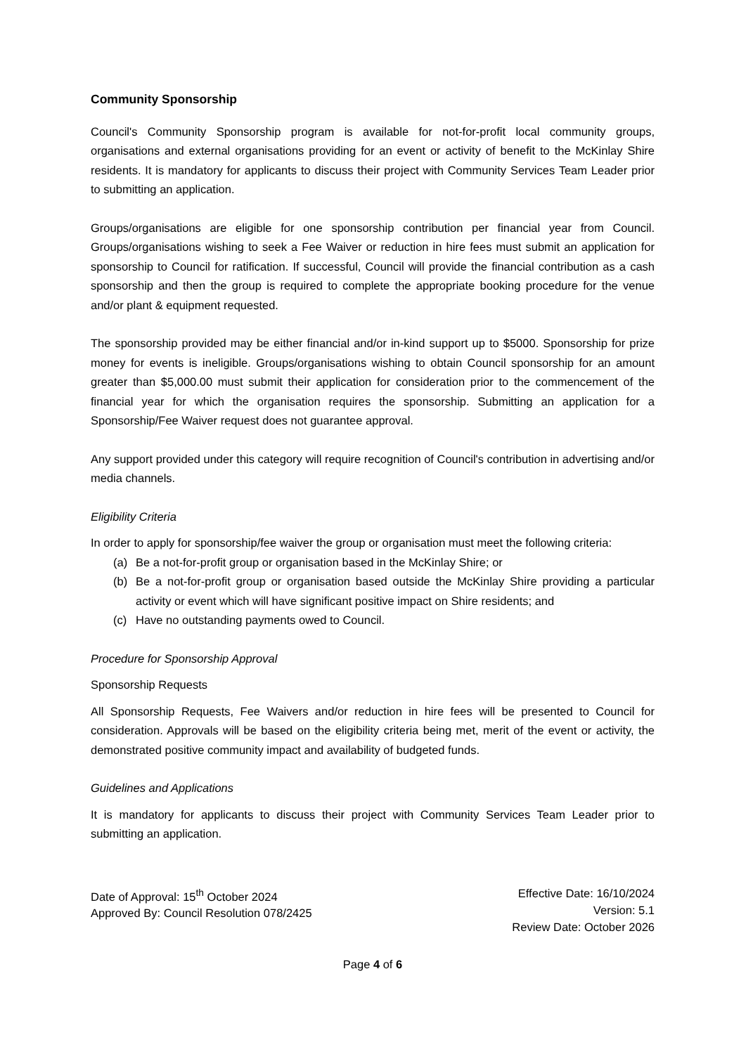Community Sponsorship
Council's Community Sponsorship program is available for not-for-profit local community groups, organisations and external organisations providing for an event or activity of benefit to the McKinlay Shire residents. It is mandatory for applicants to discuss their project with Community Services Team Leader prior to submitting an application.
Groups/organisations are eligible for one sponsorship contribution per financial year from Council. Groups/organisations wishing to seek a Fee Waiver or reduction in hire fees must submit an application for sponsorship to Council for ratification. If successful, Council will provide the financial contribution as a cash sponsorship and then the group is required to complete the appropriate booking procedure for the venue and/or plant & equipment requested.
The sponsorship provided may be either financial and/or in-kind support up to $5000. Sponsorship for prize money for events is ineligible. Groups/organisations wishing to obtain Council sponsorship for an amount greater than $5,000.00 must submit their application for consideration prior to the commencement of the financial year for which the organisation requires the sponsorship. Submitting an application for a Sponsorship/Fee Waiver request does not guarantee approval.
Any support provided under this category will require recognition of Council's contribution in advertising and/or media channels.
Eligibility Criteria
In order to apply for sponsorship/fee waiver the group or organisation must meet the following criteria:
(a) Be a not-for-profit group or organisation based in the McKinlay Shire; or
(b) Be a not-for-profit group or organisation based outside the McKinlay Shire providing a particular activity or event which will have significant positive impact on Shire residents; and
(c) Have no outstanding payments owed to Council.
Procedure for Sponsorship Approval
Sponsorship Requests
All Sponsorship Requests, Fee Waivers and/or reduction in hire fees will be presented to Council for consideration. Approvals will be based on the eligibility criteria being met, merit of the event or activity, the demonstrated positive community impact and availability of budgeted funds.
Guidelines and Applications
It is mandatory for applicants to discuss their project with Community Services Team Leader prior to submitting an application.
Date of Approval: 15<sup>th</sup> October 2024
Approved By: Council Resolution 078/2425
Effective Date: 16/10/2024
Version: 5.1
Review Date: October 2026
Page 4 of 6